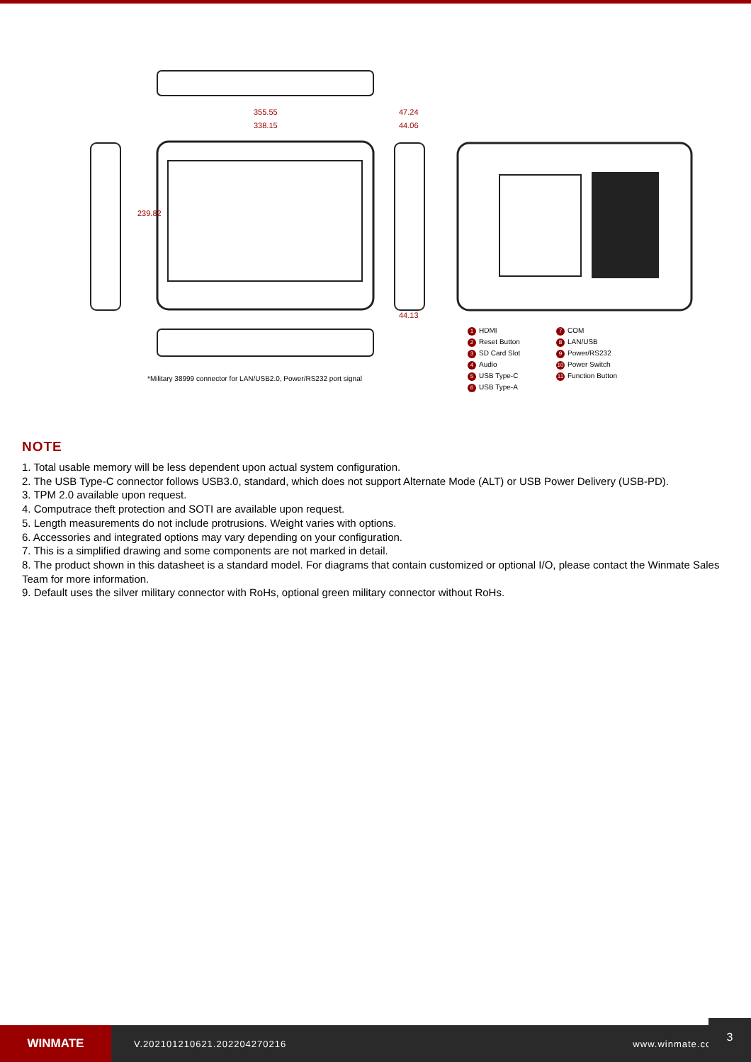355.55
338.15
47.24
44.06
44.13
239.82
*Military 38999 connector for LAN/USB2.0, Power/RS232 port signal
1 HDMI
7 COM
2 Reset Button
8 LAN/USB
3 SD Card Slot
9 Power/RS232
4 Audio
10 Power Switch
5 USB Type-C
11 Function Button
6 USB Type-A
NOTE
1. Total usable memory will be less dependent upon actual system configuration.
2. The USB Type-C connector follows USB3.0, standard, which does not support Alternate Mode (ALT) or USB Power Delivery (USB-PD).
3. TPM 2.0 available upon request.
4. Computrace theft protection and SOTI are available upon request.
5. Length measurements do not include protrusions. Weight varies with options.
6. Accessories and integrated options may vary depending on your configuration.
7. This is a simplified drawing and some components are not marked in detail.
8. The product shown in this datasheet is a standard model. For diagrams that contain customized or optional I/O, please contact the Winmate Sales Team for more information.
9. Default uses the silver military connector with RoHs, optional green military connector without RoHs.
WINMATE
V.202101210621.202204270216 www.winmate.com
3